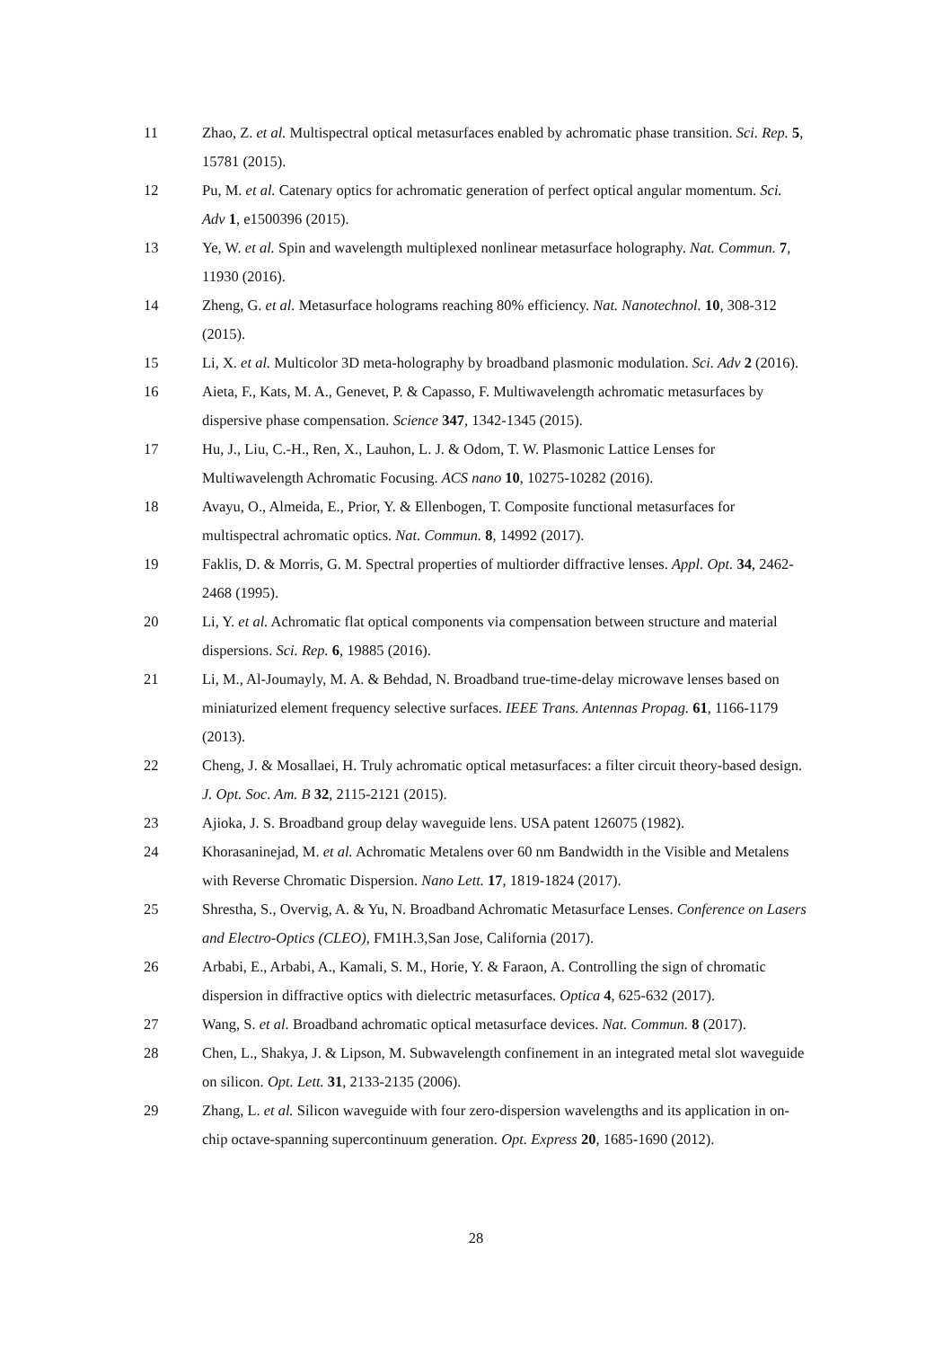11 Zhao, Z. et al. Multispectral optical metasurfaces enabled by achromatic phase transition. Sci. Rep. 5, 15781 (2015).
12 Pu, M. et al. Catenary optics for achromatic generation of perfect optical angular momentum. Sci. Adv 1, e1500396 (2015).
13 Ye, W. et al. Spin and wavelength multiplexed nonlinear metasurface holography. Nat. Commun. 7, 11930 (2016).
14 Zheng, G. et al. Metasurface holograms reaching 80% efficiency. Nat. Nanotechnol. 10, 308-312 (2015).
15 Li, X. et al. Multicolor 3D meta-holography by broadband plasmonic modulation. Sci. Adv 2 (2016).
16 Aieta, F., Kats, M. A., Genevet, P. & Capasso, F. Multiwavelength achromatic metasurfaces by dispersive phase compensation. Science 347, 1342-1345 (2015).
17 Hu, J., Liu, C.-H., Ren, X., Lauhon, L. J. & Odom, T. W. Plasmonic Lattice Lenses for Multiwavelength Achromatic Focusing. ACS nano 10, 10275-10282 (2016).
18 Avayu, O., Almeida, E., Prior, Y. & Ellenbogen, T. Composite functional metasurfaces for multispectral achromatic optics. Nat. Commun. 8, 14992 (2017).
19 Faklis, D. & Morris, G. M. Spectral properties of multiorder diffractive lenses. Appl. Opt. 34, 2462-2468 (1995).
20 Li, Y. et al. Achromatic flat optical components via compensation between structure and material dispersions. Sci. Rep. 6, 19885 (2016).
21 Li, M., Al-Joumayly, M. A. & Behdad, N. Broadband true-time-delay microwave lenses based on miniaturized element frequency selective surfaces. IEEE Trans. Antennas Propag. 61, 1166-1179 (2013).
22 Cheng, J. & Mosallaei, H. Truly achromatic optical metasurfaces: a filter circuit theory-based design. J. Opt. Soc. Am. B 32, 2115-2121 (2015).
23 Ajioka, J. S. Broadband group delay waveguide lens. USA patent 126075 (1982).
24 Khorasaninejad, M. et al. Achromatic Metalens over 60 nm Bandwidth in the Visible and Metalens with Reverse Chromatic Dispersion. Nano Lett. 17, 1819-1824 (2017).
25 Shrestha, S., Overvig, A. & Yu, N. Broadband Achromatic Metasurface Lenses. Conference on Lasers and Electro-Optics (CLEO), FM1H.3,San Jose, California (2017).
26 Arbabi, E., Arbabi, A., Kamali, S. M., Horie, Y. & Faraon, A. Controlling the sign of chromatic dispersion in diffractive optics with dielectric metasurfaces. Optica 4, 625-632 (2017).
27 Wang, S. et al. Broadband achromatic optical metasurface devices. Nat. Commun. 8 (2017).
28 Chen, L., Shakya, J. & Lipson, M. Subwavelength confinement in an integrated metal slot waveguide on silicon. Opt. Lett. 31, 2133-2135 (2006).
29 Zhang, L. et al. Silicon waveguide with four zero-dispersion wavelengths and its application in on-chip octave-spanning supercontinuum generation. Opt. Express 20, 1685-1690 (2012).
28